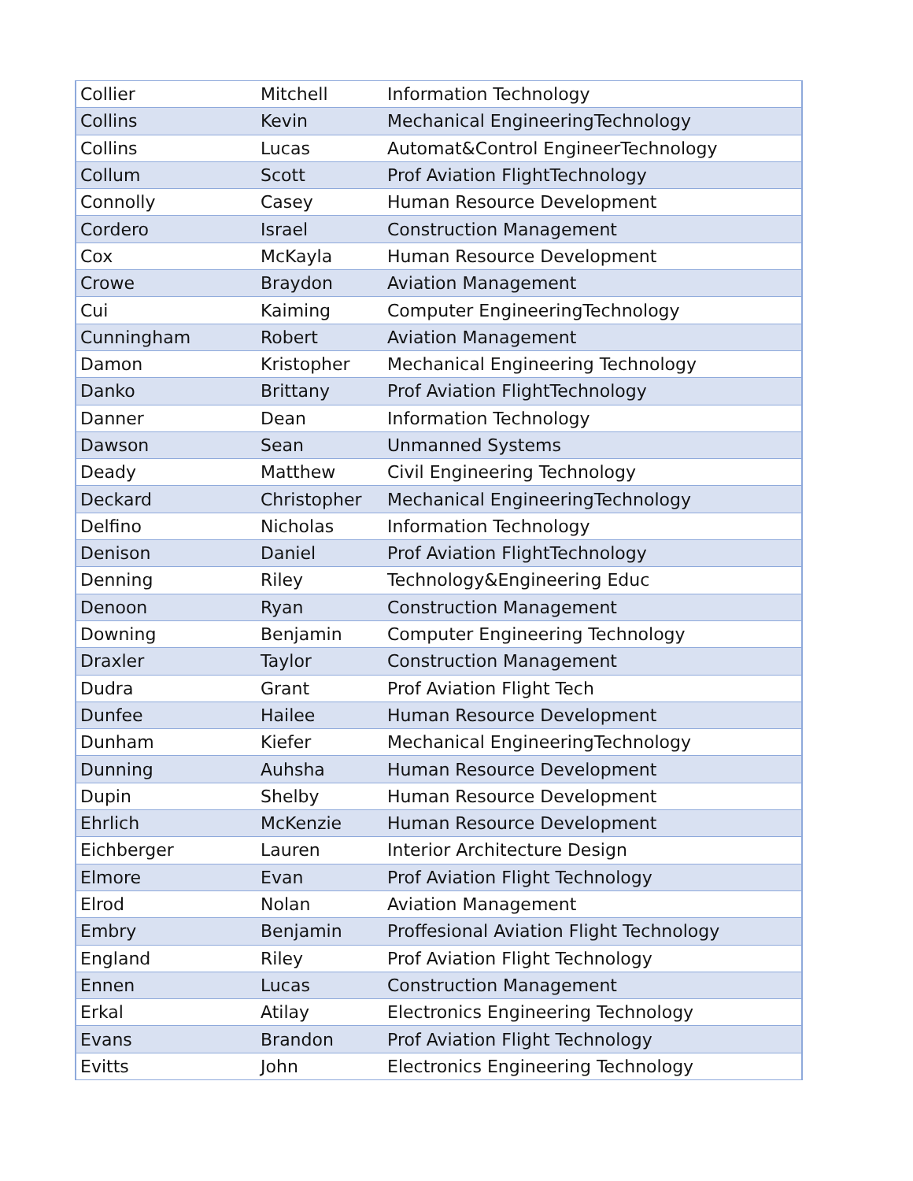| Collier | Mitchell | Information Technology |
| Collins | Kevin | Mechanical EngineeringTechnology |
| Collins | Lucas | Automat&Control EngineerTechnology |
| Collum | Scott | Prof Aviation FlightTechnology |
| Connolly | Casey | Human Resource Development |
| Cordero | Israel | Construction Management |
| Cox | McKayla | Human Resource Development |
| Crowe | Braydon | Aviation Management |
| Cui | Kaiming | Computer EngineeringTechnology |
| Cunningham | Robert | Aviation Management |
| Damon | Kristopher | Mechanical Engineering Technology |
| Danko | Brittany | Prof Aviation FlightTechnology |
| Danner | Dean | Information Technology |
| Dawson | Sean | Unmanned Systems |
| Deady | Matthew | Civil Engineering Technology |
| Deckard | Christopher | Mechanical EngineeringTechnology |
| Delfino | Nicholas | Information Technology |
| Denison | Daniel | Prof Aviation FlightTechnology |
| Denning | Riley | Technology&Engineering Educ |
| Denoon | Ryan | Construction Management |
| Downing | Benjamin | Computer Engineering Technology |
| Draxler | Taylor | Construction Management |
| Dudra | Grant | Prof Aviation Flight Tech |
| Dunfee | Hailee | Human Resource Development |
| Dunham | Kiefer | Mechanical EngineeringTechnology |
| Dunning | Auhsha | Human Resource Development |
| Dupin | Shelby | Human Resource Development |
| Ehrlich | McKenzie | Human Resource Development |
| Eichberger | Lauren | Interior Architecture Design |
| Elmore | Evan | Prof Aviation Flight Technology |
| Elrod | Nolan | Aviation Management |
| Embry | Benjamin | Proffesional Aviation Flight Technology |
| England | Riley | Prof Aviation Flight Technology |
| Ennen | Lucas | Construction Management |
| Erkal | Atilay | Electronics Engineering Technology |
| Evans | Brandon | Prof Aviation Flight Technology |
| Evitts | John | Electronics Engineering Technology |